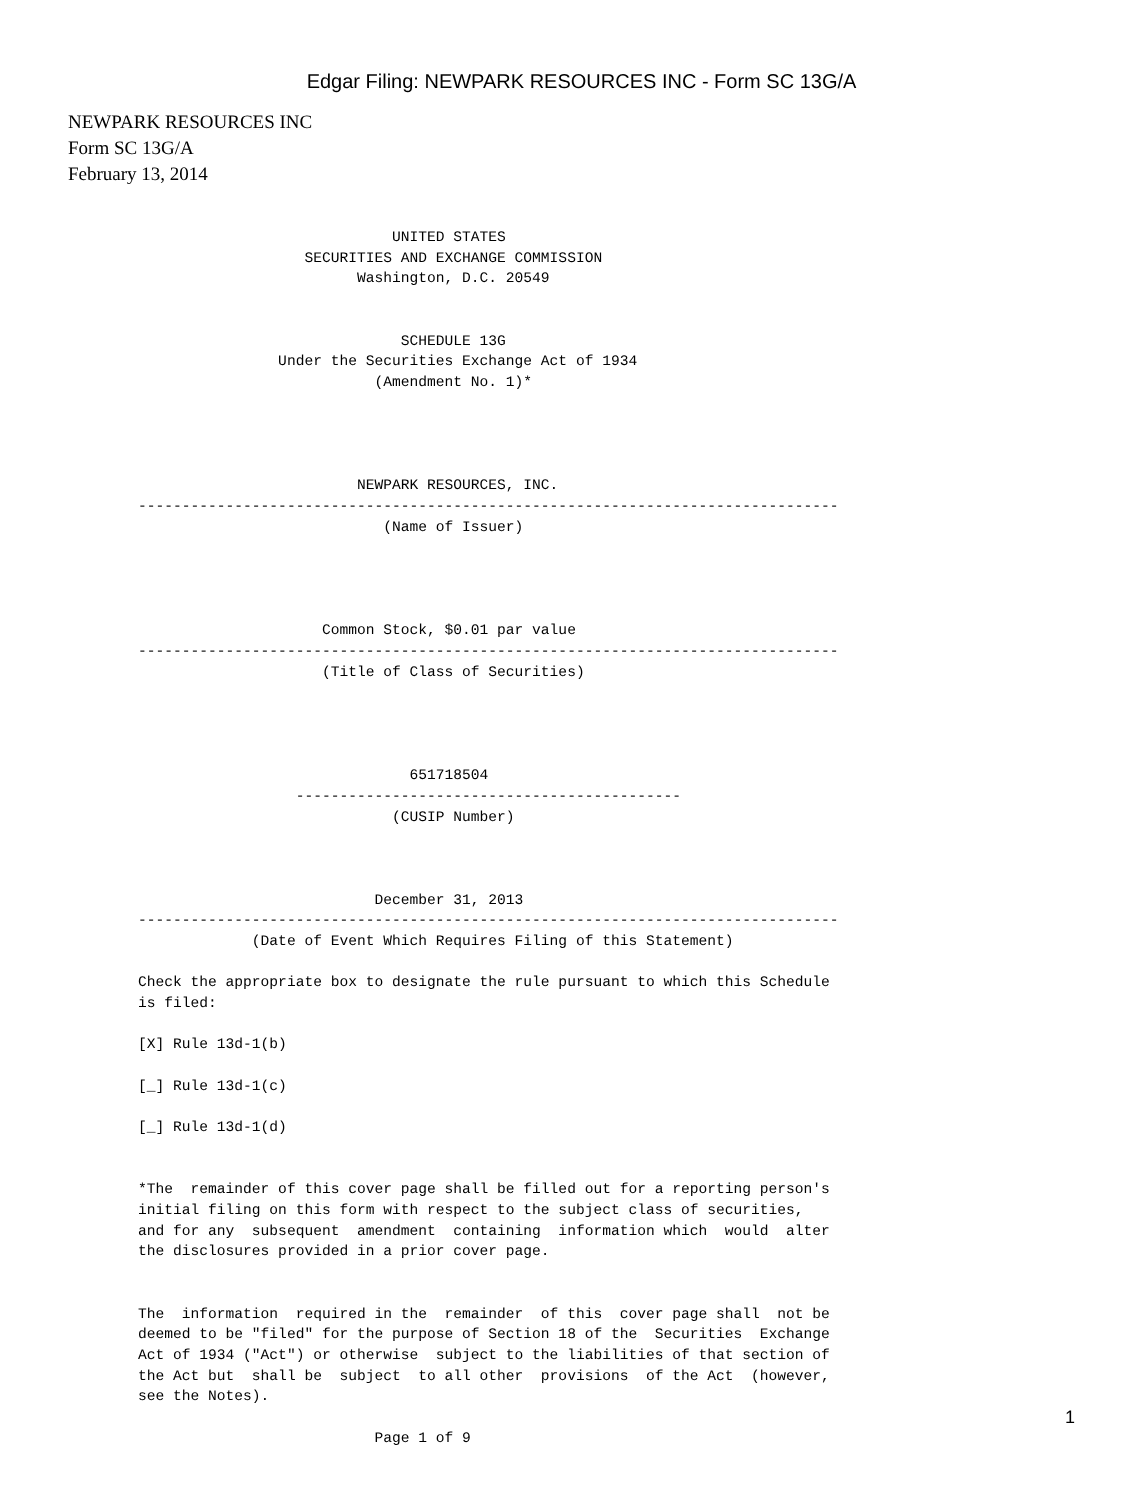Edgar Filing: NEWPARK RESOURCES INC - Form SC 13G/A
NEWPARK RESOURCES INC
Form SC 13G/A
February 13, 2014
                             UNITED STATES
                   SECURITIES AND EXCHANGE COMMISSION
                         Washington, D.C. 20549


                              SCHEDULE 13G
                Under the Securities Exchange Act of 1934
                           (Amendment No. 1)*




                         NEWPARK RESOURCES, INC.
--------------------------------------------------------------------------------
                            (Name of Issuer)




                     Common Stock, $0.01 par value
--------------------------------------------------------------------------------
                     (Title of Class of Securities)




                               651718504
                  --------------------------------------------
                             (CUSIP Number)



                           December 31, 2013
--------------------------------------------------------------------------------
             (Date of Event Which Requires Filing of this Statement)

Check the appropriate box to designate the rule pursuant to which this Schedule
is filed:

[X] Rule 13d-1(b)

[_] Rule 13d-1(c)

[_] Rule 13d-1(d)


*The  remainder of this cover page shall be filled out for a reporting person's
initial filing on this form with respect to the subject class of securities,
and for any  subsequent  amendment  containing  information which  would  alter
the disclosures provided in a prior cover page.


The  information  required in the  remainder  of this  cover page shall  not be
deemed to be "filed" for the purpose of Section 18 of the  Securities  Exchange
Act of 1934 ("Act") or otherwise  subject to the liabilities of that section of
the Act but  shall be  subject  to all other  provisions  of the Act  (however,
see the Notes).

                           Page 1 of 9
1